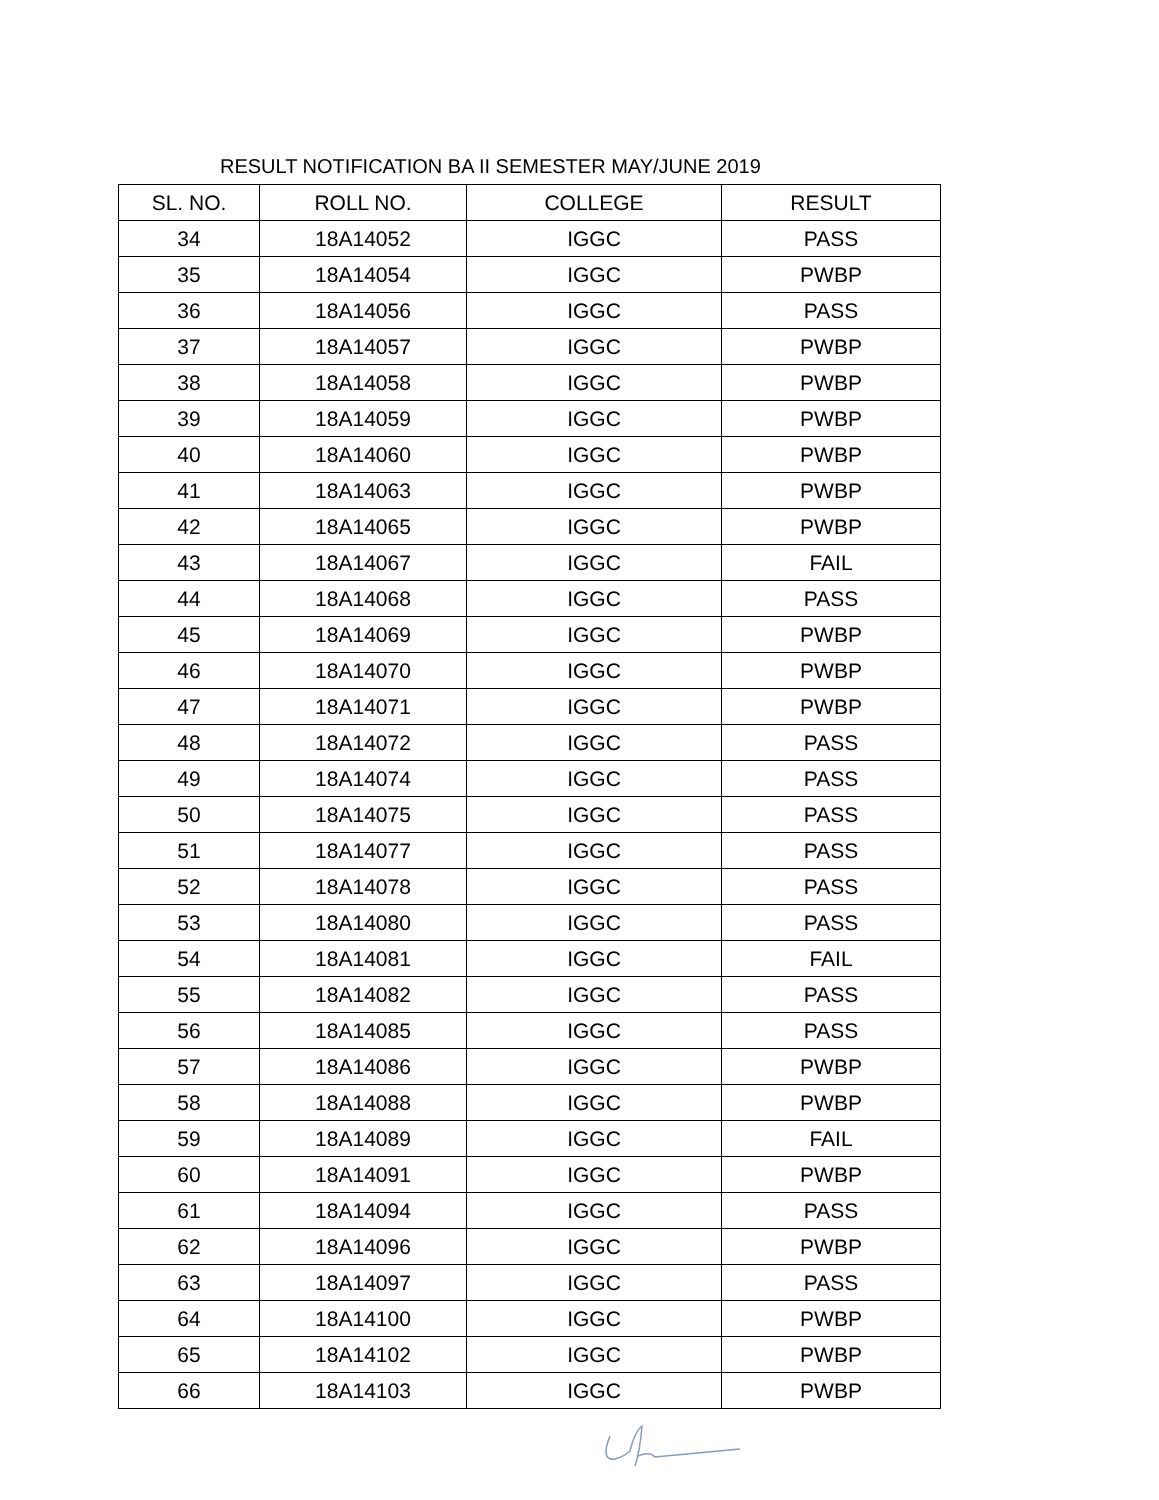RESULT NOTIFICATION BA II SEMESTER MAY/JUNE 2019
| SL. NO. | ROLL NO. | COLLEGE | RESULT |
| --- | --- | --- | --- |
| 34 | 18A14052 | IGGC | PASS |
| 35 | 18A14054 | IGGC | PWBP |
| 36 | 18A14056 | IGGC | PASS |
| 37 | 18A14057 | IGGC | PWBP |
| 38 | 18A14058 | IGGC | PWBP |
| 39 | 18A14059 | IGGC | PWBP |
| 40 | 18A14060 | IGGC | PWBP |
| 41 | 18A14063 | IGGC | PWBP |
| 42 | 18A14065 | IGGC | PWBP |
| 43 | 18A14067 | IGGC | FAIL |
| 44 | 18A14068 | IGGC | PASS |
| 45 | 18A14069 | IGGC | PWBP |
| 46 | 18A14070 | IGGC | PWBP |
| 47 | 18A14071 | IGGC | PWBP |
| 48 | 18A14072 | IGGC | PASS |
| 49 | 18A14074 | IGGC | PASS |
| 50 | 18A14075 | IGGC | PASS |
| 51 | 18A14077 | IGGC | PASS |
| 52 | 18A14078 | IGGC | PASS |
| 53 | 18A14080 | IGGC | PASS |
| 54 | 18A14081 | IGGC | FAIL |
| 55 | 18A14082 | IGGC | PASS |
| 56 | 18A14085 | IGGC | PASS |
| 57 | 18A14086 | IGGC | PWBP |
| 58 | 18A14088 | IGGC | PWBP |
| 59 | 18A14089 | IGGC | FAIL |
| 60 | 18A14091 | IGGC | PWBP |
| 61 | 18A14094 | IGGC | PASS |
| 62 | 18A14096 | IGGC | PWBP |
| 63 | 18A14097 | IGGC | PASS |
| 64 | 18A14100 | IGGC | PWBP |
| 65 | 18A14102 | IGGC | PWBP |
| 66 | 18A14103 | IGGC | PWBP |